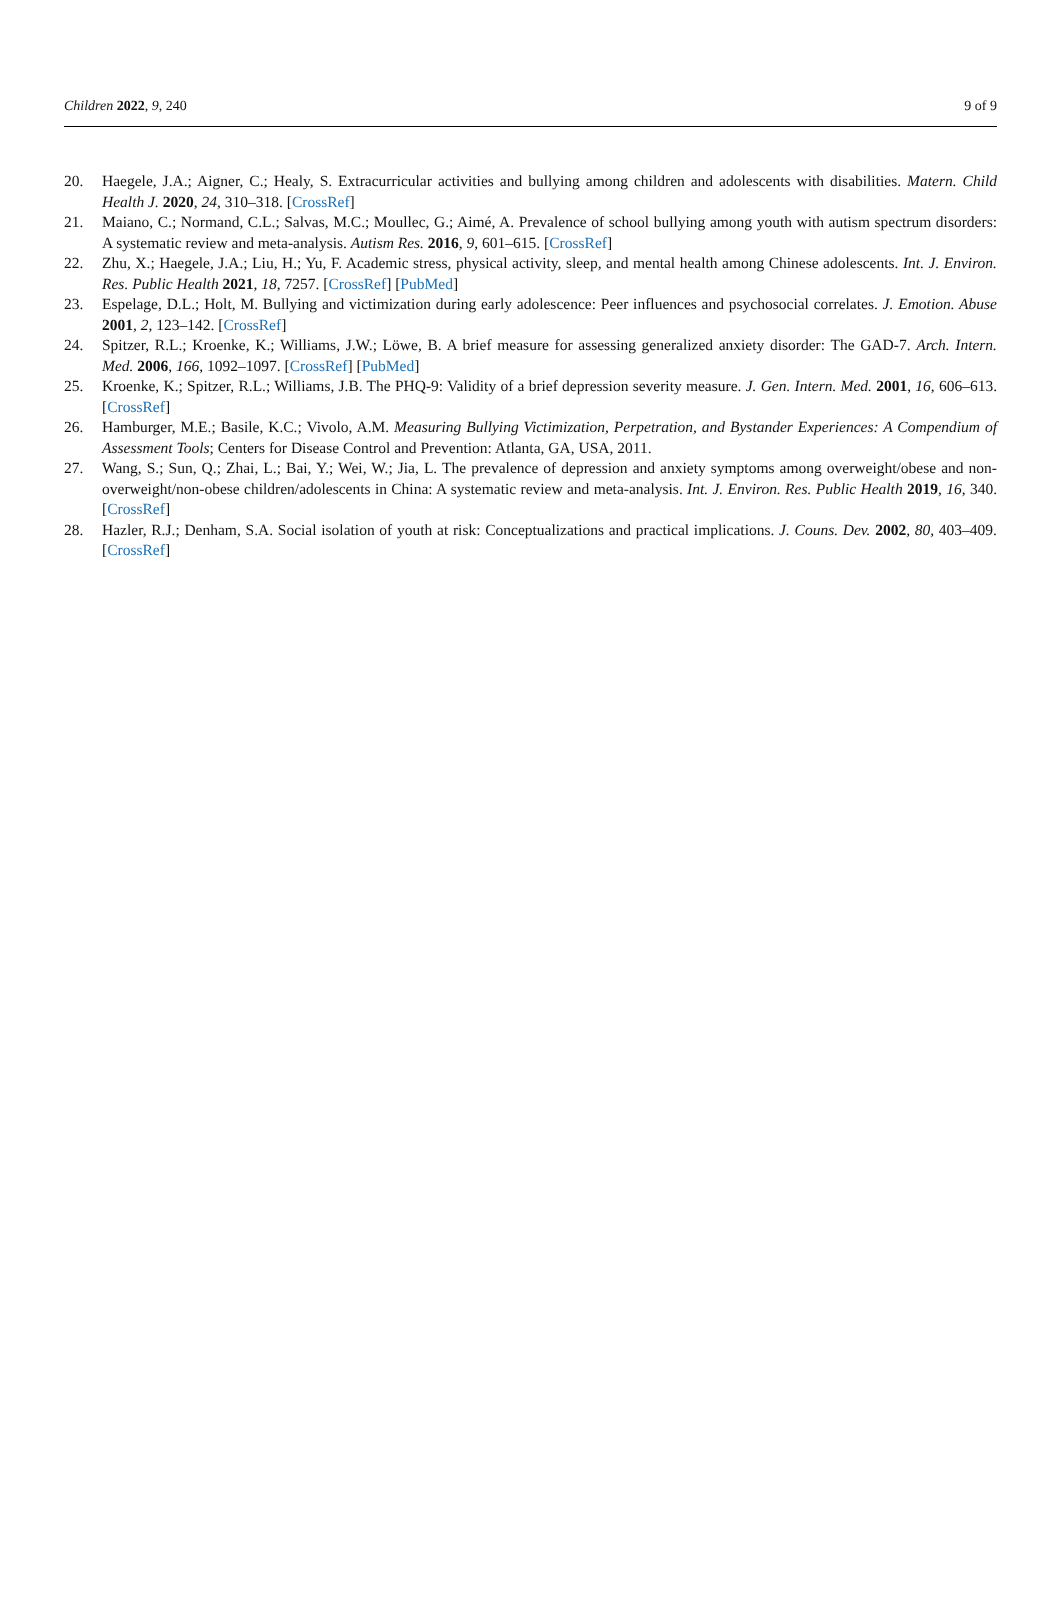Children 2022, 9, 240 9 of 9
20. Haegele, J.A.; Aigner, C.; Healy, S. Extracurricular activities and bullying among children and adolescents with disabilities. Matern. Child Health J. 2020, 24, 310–318. [CrossRef]
21. Maiano, C.; Normand, C.L.; Salvas, M.C.; Moullec, G.; Aimé, A. Prevalence of school bullying among youth with autism spectrum disorders: A systematic review and meta-analysis. Autism Res. 2016, 9, 601–615. [CrossRef]
22. Zhu, X.; Haegele, J.A.; Liu, H.; Yu, F. Academic stress, physical activity, sleep, and mental health among Chinese adolescents. Int. J. Environ. Res. Public Health 2021, 18, 7257. [CrossRef] [PubMed]
23. Espelage, D.L.; Holt, M. Bullying and victimization during early adolescence: Peer influences and psychosocial correlates. J. Emotion. Abuse 2001, 2, 123–142. [CrossRef]
24. Spitzer, R.L.; Kroenke, K.; Williams, J.W.; Löwe, B. A brief measure for assessing generalized anxiety disorder: The GAD-7. Arch. Intern. Med. 2006, 166, 1092–1097. [CrossRef] [PubMed]
25. Kroenke, K.; Spitzer, R.L.; Williams, J.B. The PHQ-9: Validity of a brief depression severity measure. J. Gen. Intern. Med. 2001, 16, 606–613. [CrossRef]
26. Hamburger, M.E.; Basile, K.C.; Vivolo, A.M. Measuring Bullying Victimization, Perpetration, and Bystander Experiences: A Compendium of Assessment Tools; Centers for Disease Control and Prevention: Atlanta, GA, USA, 2011.
27. Wang, S.; Sun, Q.; Zhai, L.; Bai, Y.; Wei, W.; Jia, L. The prevalence of depression and anxiety symptoms among overweight/obese and non-overweight/non-obese children/adolescents in China: A systematic review and meta-analysis. Int. J. Environ. Res. Public Health 2019, 16, 340. [CrossRef]
28. Hazler, R.J.; Denham, S.A. Social isolation of youth at risk: Conceptualizations and practical implications. J. Couns. Dev. 2002, 80, 403–409. [CrossRef]